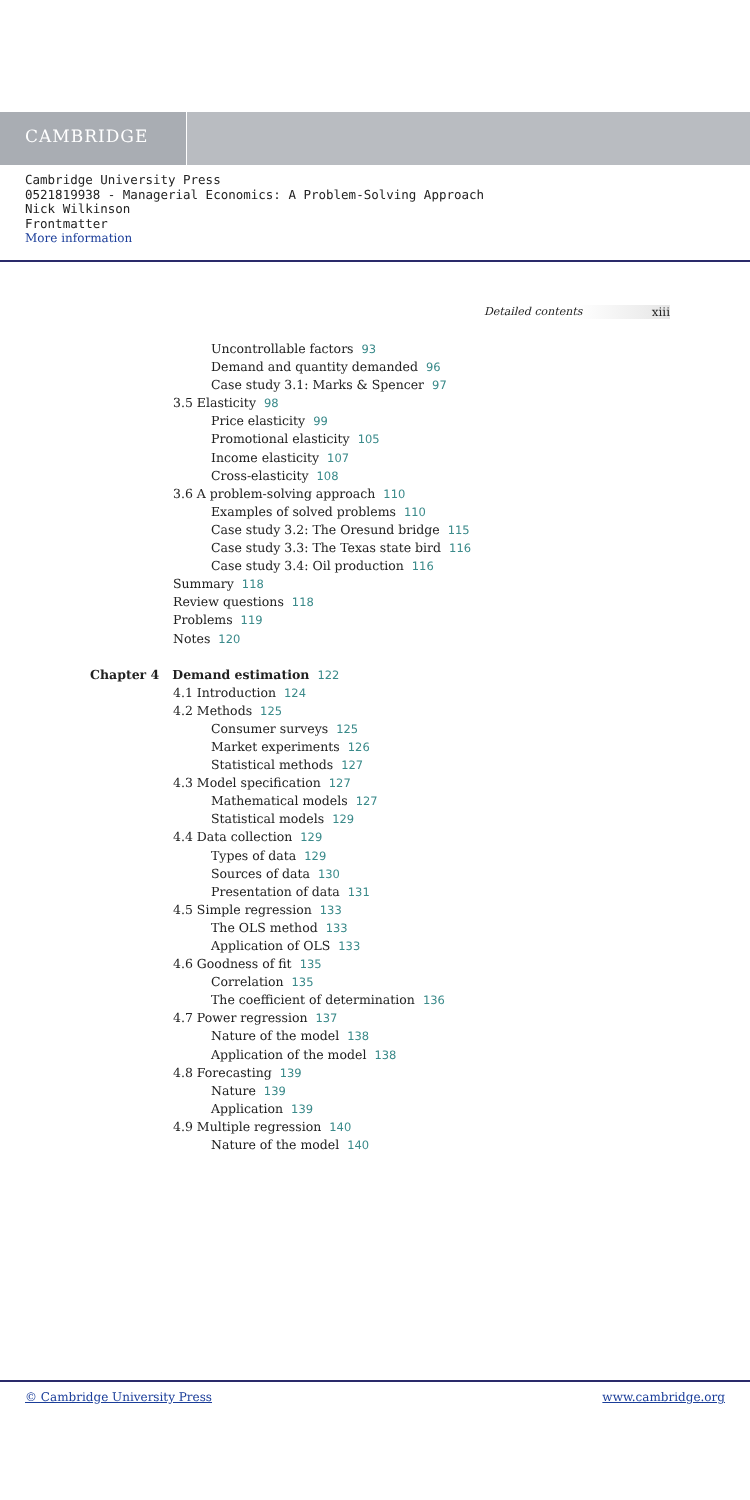CAMBRIDGE
Cambridge University Press
0521819938 - Managerial Economics: A Problem-Solving Approach
Nick Wilkinson
Frontmatter
More information
Detailed contents xiii
Uncontrollable factors 93
Demand and quantity demanded 96
Case study 3.1: Marks & Spencer 97
3.5 Elasticity 98
Price elasticity 99
Promotional elasticity 105
Income elasticity 107
Cross-elasticity 108
3.6 A problem-solving approach 110
Examples of solved problems 110
Case study 3.2: The Oresund bridge 115
Case study 3.3: The Texas state bird 116
Case study 3.4: Oil production 116
Summary 118
Review questions 118
Problems 119
Notes 120
Chapter 4 Demand estimation 122
4.1 Introduction 124
4.2 Methods 125
Consumer surveys 125
Market experiments 126
Statistical methods 127
4.3 Model specification 127
Mathematical models 127
Statistical models 129
4.4 Data collection 129
Types of data 129
Sources of data 130
Presentation of data 131
4.5 Simple regression 133
The OLS method 133
Application of OLS 133
4.6 Goodness of fit 135
Correlation 135
The coefficient of determination 136
4.7 Power regression 137
Nature of the model 138
Application of the model 138
4.8 Forecasting 139
Nature 139
Application 139
4.9 Multiple regression 140
Nature of the model 140
© Cambridge University Press www.cambridge.org